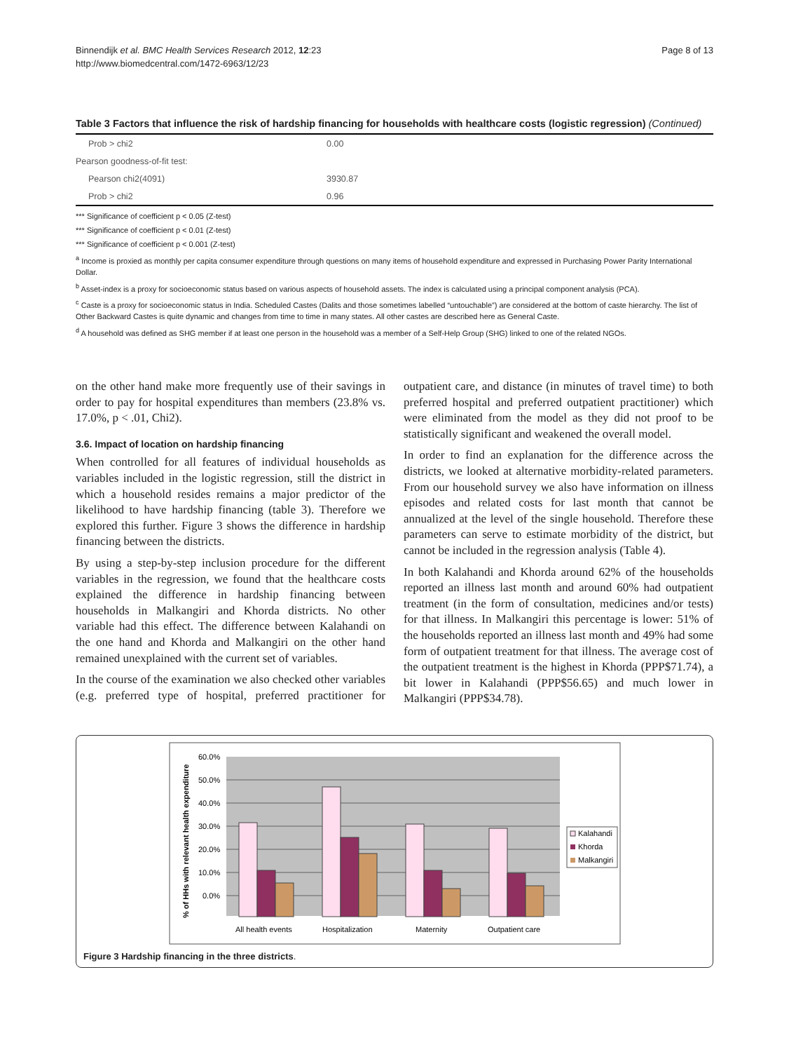Binnendijk et al. BMC Health Services Research 2012, 12:23
http://www.biomedcentral.com/1472-6963/12/23
Page 8 of 13
Table 3 Factors that influence the risk of hardship financing for households with healthcare costs (logistic regression) (Continued)
| Prob > chi2 | 0.00 |
| Pearson goodness-of-fit test: | |
| Pearson chi2(4091) | 3930.87 |
| Prob > chi2 | 0.96 |
*** Significance of coefficient p < 0.05 (Z-test)
*** Significance of coefficient p < 0.01 (Z-test)
*** Significance of coefficient p < 0.001 (Z-test)
<sup>a</sup> Income is proxied as monthly per capita consumer expenditure through questions on many items of household expenditure and expressed in Purchasing Power Parity International Dollar.
<sup>b</sup> Asset-index is a proxy for socioeconomic status based on various aspects of household assets. The index is calculated using a principal component analysis (PCA).
<sup>c</sup> Caste is a proxy for socioeconomic status in India. Scheduled Castes (Dalits and those sometimes labelled “untouchable”) are considered at the bottom of caste hierarchy. The list of Other Backward Castes is quite dynamic and changes from time to time in many states. All other castes are described here as General Caste.
<sup>d</sup> A household was defined as SHG member if at least one person in the household was a member of a Self-Help Group (SHG) linked to one of the related NGOs.
on the other hand make more frequently use of their savings in order to pay for hospital expenditures than members (23.8% vs. 17.0%, p < .01, Chi2).
3.6. Impact of location on hardship financing
When controlled for all features of individual households as variables included in the logistic regression, still the district in which a household resides remains a major predictor of the likelihood to have hardship financing (table 3). Therefore we explored this further. Figure 3 shows the difference in hardship financing between the districts.
By using a step-by-step inclusion procedure for the different variables in the regression, we found that the healthcare costs explained the difference in hardship financing between households in Malkangiri and Khorda districts. No other variable had this effect. The difference between Kalahandi on the one hand and Khorda and Malkangiri on the other hand remained unexplained with the current set of variables.
In the course of the examination we also checked other variables (e.g. preferred type of hospital, preferred practitioner for outpatient care, and distance (in minutes of travel time) to both preferred hospital and preferred outpatient practitioner) which were eliminated from the model as they did not proof to be statistically significant and weakened the overall model.
In order to find an explanation for the difference across the districts, we looked at alternative morbidity-related parameters. From our household survey we also have information on illness episodes and related costs for last month that cannot be annualized at the level of the single household. Therefore these parameters can serve to estimate morbidity of the district, but cannot be included in the regression analysis (Table 4).
In both Kalahandi and Khorda around 62% of the households reported an illness last month and around 60% had outpatient treatment (in the form of consultation, medicines and/or tests) for that illness. In Malkangiri this percentage is lower: 51% of the households reported an illness last month and 49% had some form of outpatient treatment for that illness. The average cost of the outpatient treatment is the highest in Khorda (PPP$71.74), a bit lower in Kalahandi (PPP$56.65) and much lower in Malkangiri (PPP$34.78).
60.0%
50.0%
40.0%
30.0%
20.0%
10.0%
0.0%
% of HHs with relevant health expenditure
All health events
Hospitalization
Maternity
Outpatient care
Kalahandi
Khorda
Malkangiri
Figure 3 Hardship financing in the three districts.